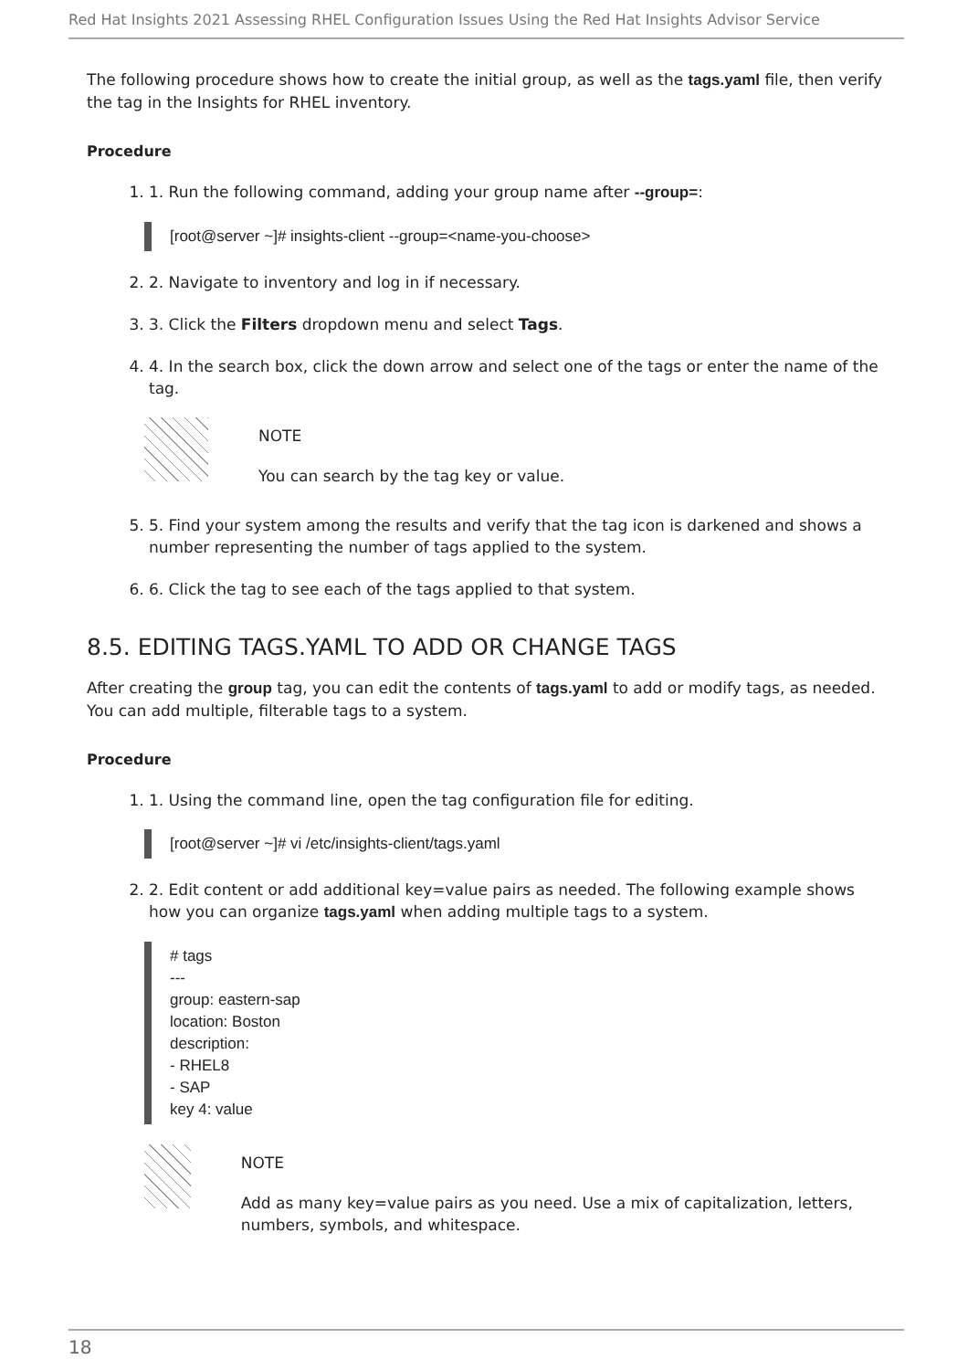Red Hat Insights 2021 Assessing RHEL Configuration Issues Using the Red Hat Insights Advisor Service
The following procedure shows how to create the initial group, as well as the tags.yaml file, then verify the tag in the Insights for RHEL inventory.
Procedure
1. 1. Run the following command, adding your group name after --group=:
[root@server ~]# insights-client --group=<name-you-choose>
2. 2. Navigate to inventory and log in if necessary.
3. 3. Click the Filters dropdown menu and select Tags.
4. 4. In the search box, click the down arrow and select one of the tags or enter the name of the tag.
NOTE
You can search by the tag key or value.
5. 5. Find your system among the results and verify that the tag icon is darkened and shows a number representing the number of tags applied to the system.
6. 6. Click the tag to see each of the tags applied to that system.
8.5. EDITING TAGS.YAML TO ADD OR CHANGE TAGS
After creating the group tag, you can edit the contents of tags.yaml to add or modify tags, as needed. You can add multiple, filterable tags to a system.
Procedure
1. 1. Using the command line, open the tag configuration file for editing.
[root@server ~]# vi /etc/insights-client/tags.yaml
2. 2. Edit content or add additional key=value pairs as needed. The following example shows how you can organize tags.yaml when adding multiple tags to a system.
# tags
---
group: eastern-sap
location: Boston
description:
- RHEL8
- SAP
key 4: value
NOTE
Add as many key=value pairs as you need. Use a mix of capitalization, letters, numbers, symbols, and whitespace.
18